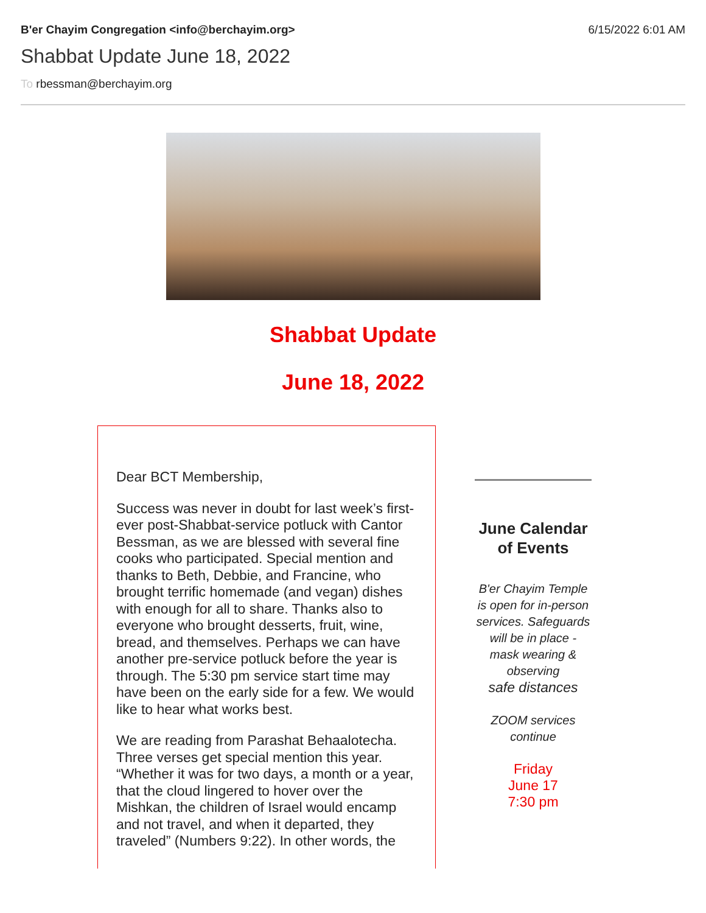B'er Chayim Congregation <info@berchayim.org> 6/15/2022 6:01 AM
Shabbat Update June 18, 2022
To rbessman@berchayim.org
Shabbat Update
June 18, 2022
Dear BCT Membership,
Success was never in doubt for last week’s first-ever post-Shabbat-service potluck with Cantor Bessman, as we are blessed with several fine cooks who participated. Special mention and thanks to Beth, Debbie, and Francine, who brought terrific homemade (and vegan) dishes with enough for all to share. Thanks also to everyone who brought desserts, fruit, wine, bread, and themselves. Perhaps we can have another pre-service potluck before the year is through. The 5:30 pm service start time may have been on the early side for a few. We would like to hear what works best.
We are reading from Parashat Behaalotecha. Three verses get special mention this year. “Whether it was for two days, a month or a year, that the cloud lingered to hover over the Mishkan, the children of Israel would encamp and not travel, and when it departed, they traveled” (Numbers 9:22). In other words, the
June Calendar of Events
B'er Chayim Temple is open for in-person services. Safeguards will be in place - mask wearing & observing
safe distances
ZOOM services continue
Friday
June 17
7:30 pm